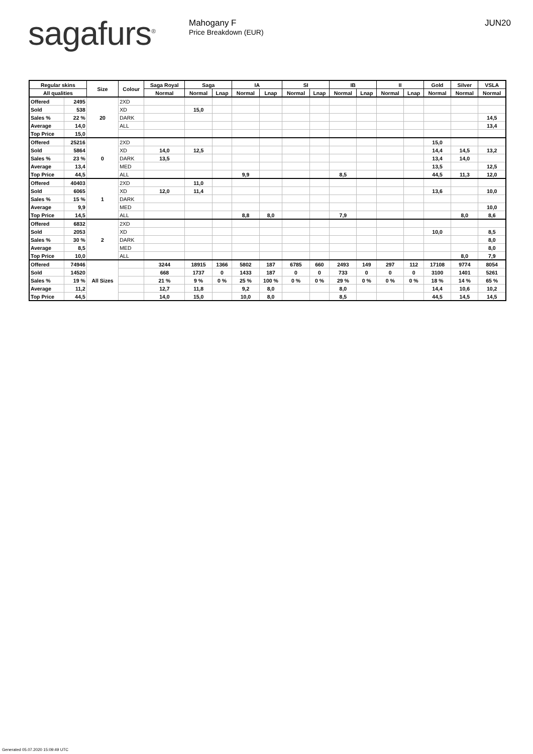sagafurs<sup>®</sup>
Mahogany F
Price Breakdown (EUR)
JUN20
| Regular skins | | Size | Colour | Saga Royal | Saga | | IA | | SI | | IB | | II | | Gold | Silver | VSLA |
| --- | --- | --- | --- | --- | --- | --- | --- | --- | --- | --- | --- | --- | --- | --- | --- | --- | --- |
| All qualities | | | | Normal | Normal | Lnap | Normal | Lnap | Normal | Lnap | Normal | Lnap | Normal | Lnap | Normal | Normal | Normal |
| Offered | 2495 | 20 | 2XD | | | | | | | | | | | | | | |
| Sold | 538 | | XD | | 15,0 | | | | | | | | | | | | |
| Sales % | 22 % | | DARK | | | | | | | | | | | | | | 14,5 |
| Average | 14,0 | | ALL | | | | | | | | | | | | | | 13,4 |
| Top Price | 15,0 | | | | | | | | | | | | | | | | |
| Offered | 25216 | 0 | 2XD | | | | | | | | | | | | 15,0 | | |
| Sold | 5864 | | XD | 14,0 | 12,5 | | | | | | | | | | 14,4 | 14,5 | 13,2 |
| Sales % | 23 % | | DARK | 13,5 | | | | | | | | | | | 13,4 | 14,0 | |
| Average | 13,4 | | MED | | | | | | | | | | | | 13,5 | | 12,5 |
| Top Price | 44,5 | | ALL | | | | 9,9 | | | | 8,5 | | | | 44,5 | 11,3 | 12,0 |
| Offered | 40403 | 1 | 2XD | | 11,0 | | | | | | | | | | | | |
| Sold | 6065 | | XD | 12,0 | 11,4 | | | | | | | | | | 13,6 | | 10,0 |
| Sales % | 15 % | | DARK | | | | | | | | | | | | | | |
| Average | 9,9 | | MED | | | | | | | | | | | | | | 10,0 |
| Top Price | 14,5 | | ALL | | | | 8,8 | 8,0 | | | 7,9 | | | | | 8,0 | 8,6 |
| Offered | 6832 | 2 | 2XD | | | | | | | | | | | | | | |
| Sold | 2053 | | XD | | | | | | | | | | | | 10,0 | | 8,5 |
| Sales % | 30 % | | DARK | | | | | | | | | | | | | | 8,0 |
| Average | 8,5 | | MED | | | | | | | | | | | | | | 8,0 |
| Top Price | 10,0 | | ALL | | | | | | | | | | | | | 8,0 | 7,9 |
| Offered | 74946 | All Sizes | | 3244 | 18915 | 1366 | 5802 | 187 | 6785 | 660 | 2493 | 149 | 297 | 112 | 17108 | 9774 | 8054 |
| Sold | 14520 | | | 668 | 1737 | 0 | 1433 | 187 | 0 | 0 | 733 | 0 | 0 | 0 | 3100 | 1401 | 5261 |
| Sales % | 19 % | | | 21 % | 9 % | 0 % | 25 % | 100 % | 0 % | 0 % | 29 % | 0 % | 0 % | 0 % | 18 % | 14 % | 65 % |
| Average | 11,2 | | | 12,7 | 11,8 | | 9,2 | 8,0 | | | 8,0 | | | | 14,4 | 10,6 | 10,2 |
| Top Price | 44,5 | | | 14,0 | 15,0 | | 10,0 | 8,0 | | | 8,5 | | | | 44,5 | 14,5 | 14,5 |
Generated 05.07.2020 15:09:49 UTC